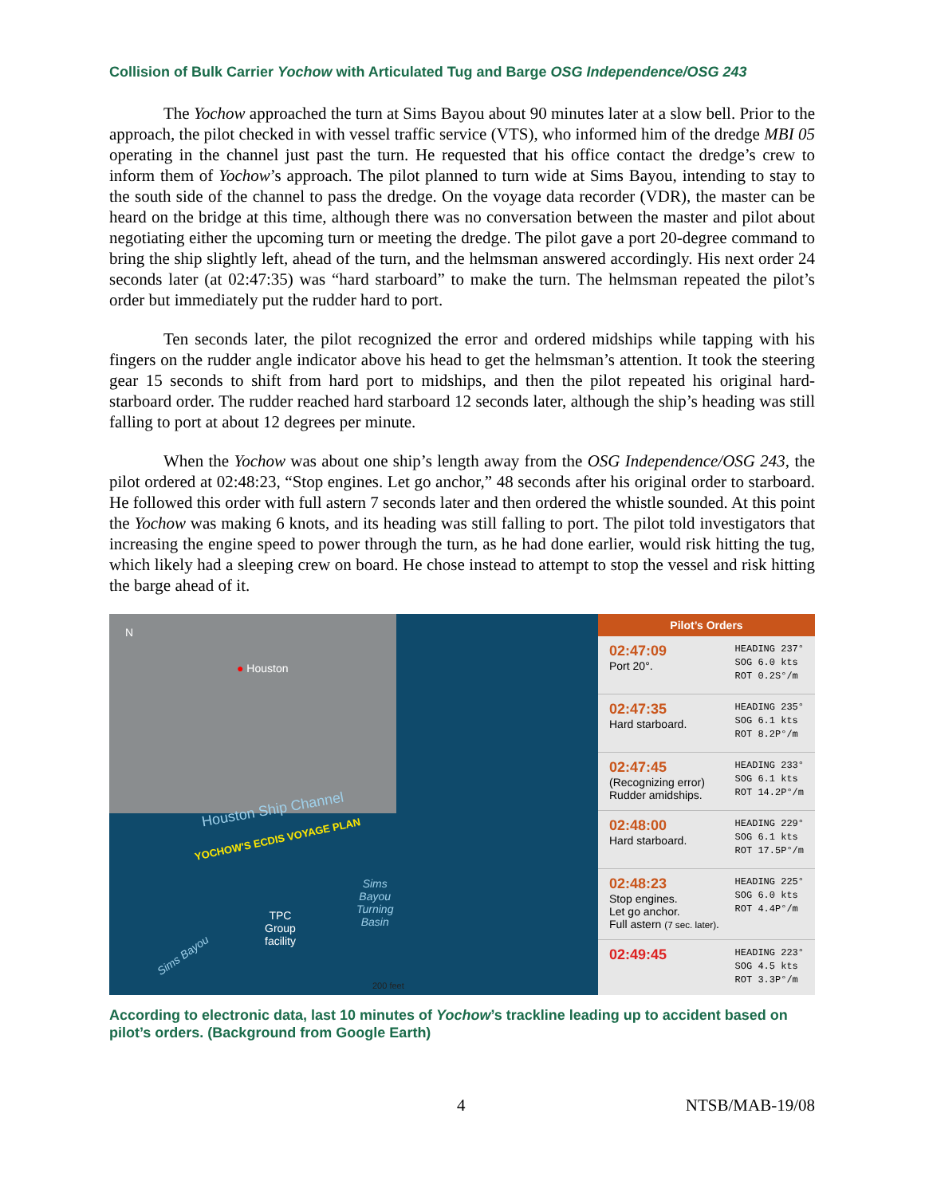Collision of Bulk Carrier Yochow with Articulated Tug and Barge OSG Independence/OSG 243
The Yochow approached the turn at Sims Bayou about 90 minutes later at a slow bell. Prior to the approach, the pilot checked in with vessel traffic service (VTS), who informed him of the dredge MBI 05 operating in the channel just past the turn. He requested that his office contact the dredge’s crew to inform them of Yochow’s approach. The pilot planned to turn wide at Sims Bayou, intending to stay to the south side of the channel to pass the dredge. On the voyage data recorder (VDR), the master can be heard on the bridge at this time, although there was no conversation between the master and pilot about negotiating either the upcoming turn or meeting the dredge. The pilot gave a port 20-degree command to bring the ship slightly left, ahead of the turn, and the helmsman answered accordingly. His next order 24 seconds later (at 02:47:35) was “hard starboard” to make the turn. The helmsman repeated the pilot’s order but immediately put the rudder hard to port.
Ten seconds later, the pilot recognized the error and ordered midships while tapping with his fingers on the rudder angle indicator above his head to get the helmsman’s attention. It took the steering gear 15 seconds to shift from hard port to midships, and then the pilot repeated his original hard-starboard order. The rudder reached hard starboard 12 seconds later, although the ship’s heading was still falling to port at about 12 degrees per minute.
When the Yochow was about one ship’s length away from the OSG Independence/OSG 243, the pilot ordered at 02:48:23, “Stop engines. Let go anchor,” 48 seconds after his original order to starboard. He followed this order with full astern 7 seconds later and then ordered the whistle sounded. At this point the Yochow was making 6 knots, and its heading was still falling to port. The pilot told investigators that increasing the engine speed to power through the turn, as he had done earlier, would risk hitting the tug, which likely had a sleeping crew on board. He chose instead to attempt to stop the vessel and risk hitting the barge ahead of it.
N
● Houston
Houston Ship Channel
YOCHOW'S ECDIS VOYAGE PLAN
TPC
Group
facility
Sims
Bayou
Turning
Basin
Sims Bayou
200 feet
Pilot’s Orders
02:47:09
Port 20°.
HEADING 237°
SOG 6.0 kts
ROT 0.2S°/m
02:47:35
Hard starboard.
HEADING 235°
SOG 6.1 kts
ROT 8.2P°/m
02:47:45
(Recognizing error)
Rudder amidships.
HEADING 233°
SOG 6.1 kts
ROT 14.2P°/m
02:48:00
Hard starboard.
HEADING 229°
SOG 6.1 kts
ROT 17.5P°/m
02:48:23
Stop engines.
Let go anchor.
Full astern (7 sec. later).
HEADING 225°
SOG 6.0 kts
ROT 4.4P°/m
02:49:45
HEADING 223°
SOG 4.5 kts
ROT 3.3P°/m
According to electronic data, last 10 minutes of Yochow’s trackline leading up to accident based on pilot’s orders. (Background from Google Earth)
4 NTSB/MAB-19/08